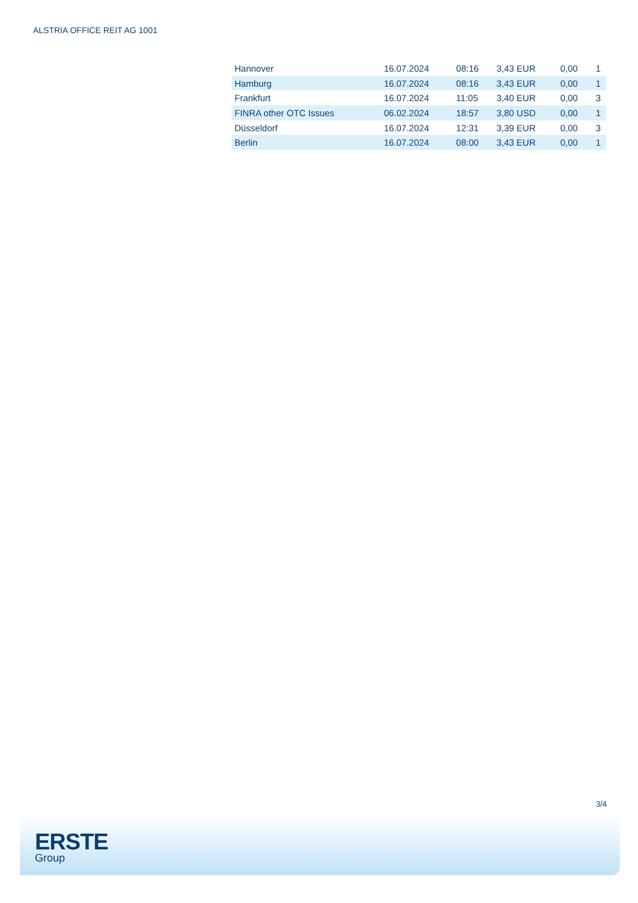ALSTRIA OFFICE REIT AG 1001
| Hannover | 16.07.2024 | 08:16 | 3,43 EUR | 0,00 | 1 |
| Hamburg | 16.07.2024 | 08:16 | 3,43 EUR | 0,00 | 1 |
| Frankfurt | 16.07.2024 | 11:05 | 3,40 EUR | 0,00 | 3 |
| FINRA other OTC Issues | 06.02.2024 | 18:57 | 3,80 USD | 0,00 | 1 |
| Düsseldorf | 16.07.2024 | 12:31 | 3,39 EUR | 0,00 | 3 |
| Berlin | 16.07.2024 | 08:00 | 3,43 EUR | 0,00 | 1 |
3/4
ERSTE
Group